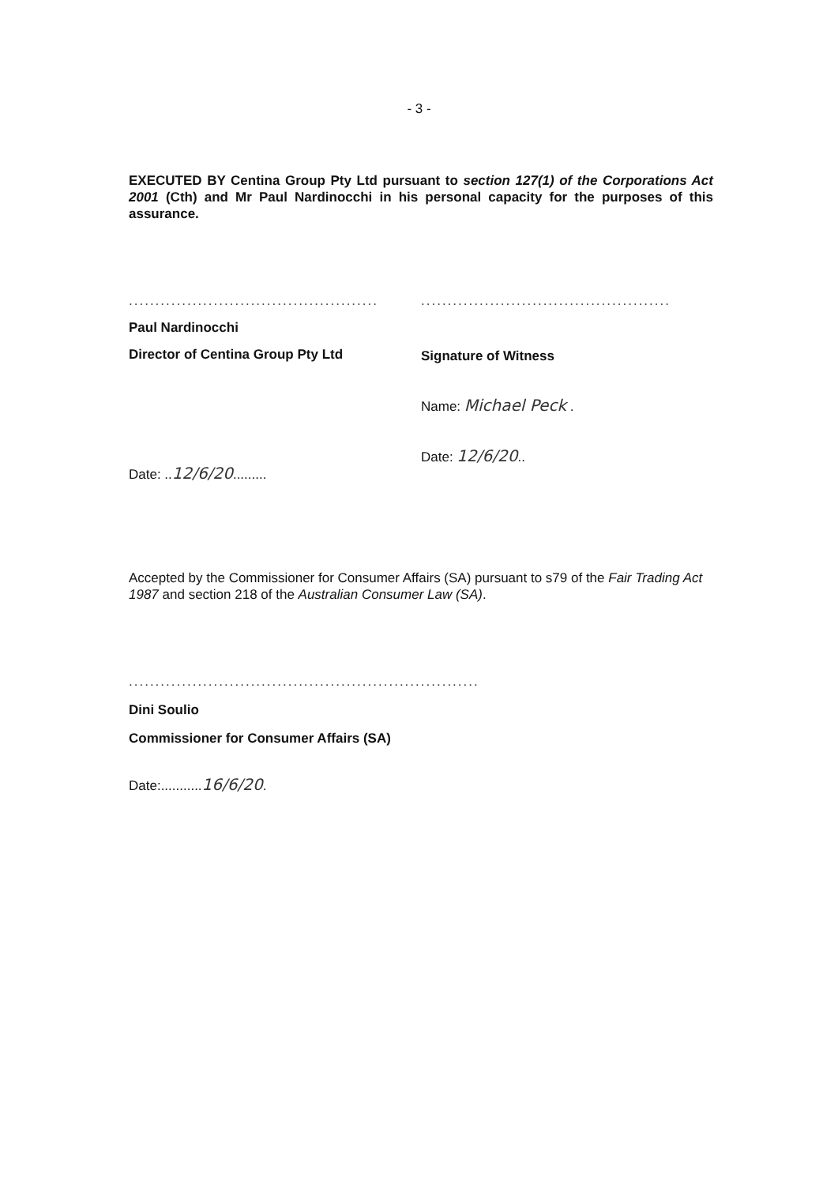- 3 -
EXECUTED BY Centina Group Pty Ltd pursuant to section 127(1) of the Corporations Act 2001 (Cth) and Mr Paul Nardinocchi in his personal capacity for the purposes of this assurance.
...............................................
Paul Nardinocchi
Director of Centina Group Pty Ltd
Date: ..12/6/20.........
...............................................
Signature of Witness
Name: Michael Peck .
Date: 12/6/20..
Accepted by the Commissioner for Consumer Affairs (SA) pursuant to s79 of the Fair Trading Act 1987 and section 218 of the Australian Consumer Law (SA).
..................................................................
Dini Soulio
Commissioner for Consumer Affairs (SA)
Date:...........16/6/20.